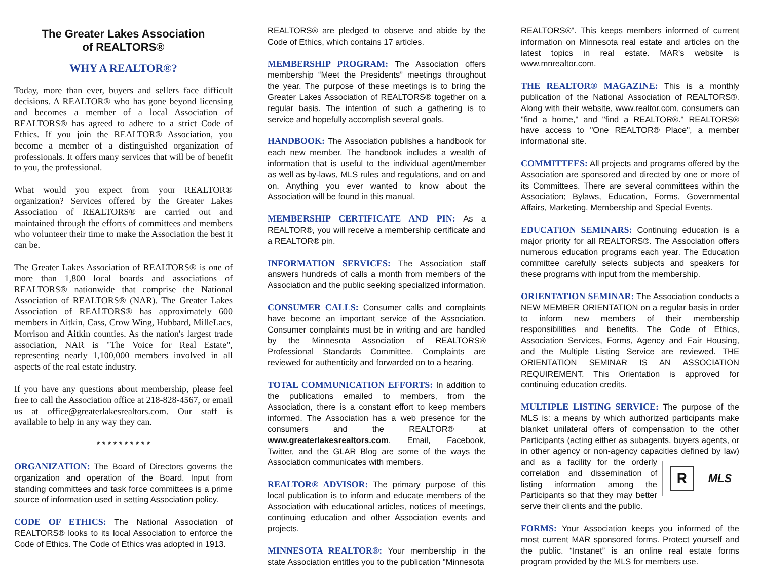The Greater Lakes Association
of REALTORS®
WHY A REALTOR®?
Today, more than ever, buyers and sellers face difficult decisions. A REALTOR® who has gone beyond licensing and becomes a member of a local Association of REALTORS® has agreed to adhere to a strict Code of Ethics. If you join the REALTOR® Association, you become a member of a distinguished organization of professionals. It offers many services that will be of benefit to you, the professional.
What would you expect from your REALTOR® organization? Services offered by the Greater Lakes Association of REALTORS® are carried out and maintained through the efforts of committees and members who volunteer their time to make the Association the best it can be.
The Greater Lakes Association of REALTORS® is one of more than 1,800 local boards and associations of REALTORS® nationwide that comprise the National Association of REALTORS® (NAR). The Greater Lakes Association of REALTORS® has approximately 600 members in Aitkin, Cass, Crow Wing, Hubbard, MilleLacs, Morrison and Aitkin counties. As the nation's largest trade association, NAR is "The Voice for Real Estate", representing nearly 1,100,000 members involved in all aspects of the real estate industry.
If you have any questions about membership, please feel free to call the Association office at 218-828-4567, or email us at office@greaterlakesrealtors.com. Our staff is available to help in any way they can.
* * * * * * * * * *
ORGANIZATION: The Board of Directors governs the organization and operation of the Board. Input from standing committees and task force committees is a prime source of information used in setting Association policy.
CODE OF ETHICS: The National Association of REALTORS® looks to its local Association to enforce the Code of Ethics. The Code of Ethics was adopted in 1913.
REALTORS® are pledged to observe and abide by the Code of Ethics, which contains 17 articles.
MEMBERSHIP PROGRAM: The Association offers membership “Meet the Presidents” meetings throughout the year. The purpose of these meetings is to bring the Greater Lakes Association of REALTORS® together on a regular basis. The intention of such a gathering is to service and hopefully accomplish several goals.
HANDBOOK: The Association publishes a handbook for each new member. The handbook includes a wealth of information that is useful to the individual agent/member as well as by-laws, MLS rules and regulations, and on and on. Anything you ever wanted to know about the Association will be found in this manual.
MEMBERSHIP CERTIFICATE AND PIN: As a REALTOR®, you will receive a membership certificate and a REALTOR® pin.
INFORMATION SERVICES: The Association staff answers hundreds of calls a month from members of the Association and the public seeking specialized information.
CONSUMER CALLS: Consumer calls and complaints have become an important service of the Association. Consumer complaints must be in writing and are handled by the Minnesota Association of REALTORS® Professional Standards Committee. Complaints are reviewed for authenticity and forwarded on to a hearing.
TOTAL COMMUNICATION EFFORTS: In addition to the publications emailed to members, from the Association, there is a constant effort to keep members informed. The Association has a web presence for the consumers and the REALTOR® at www.greaterlakesrealtors.com. Email, Facebook, Twitter, and the GLAR Blog are some of the ways the Association communicates with members.
REALTOR® ADVISOR: The primary purpose of this local publication is to inform and educate members of the Association with educational articles, notices of meetings, continuing education and other Association events and projects.
MINNESOTA REALTOR®: Your membership in the state Association entitles you to the publication "Minnesota
REALTORS®". This keeps members informed of current information on Minnesota real estate and articles on the latest topics in real estate. MAR's website is www.mnrealtor.com.
THE REALTOR® MAGAZINE: This is a monthly publication of the National Association of REALTORS®. Along with their website, www.realtor.com, consumers can "find a home," and "find a REALTOR®." REALTORS® have access to "One REALTOR® Place", a member informational site.
COMMITTEES: All projects and programs offered by the Association are sponsored and directed by one or more of its Committees. There are several committees within the Association; Bylaws, Education, Forms, Governmental Affairs, Marketing, Membership and Special Events.
EDUCATION SEMINARS: Continuing education is a major priority for all REALTORS®. The Association offers numerous education programs each year. The Education committee carefully selects subjects and speakers for these programs with input from the membership.
ORIENTATION SEMINAR: The Association conducts a NEW MEMBER ORIENTATION on a regular basis in order to inform new members of their membership responsibilities and benefits. The Code of Ethics, Association Services, Forms, Agency and Fair Housing, and the Multiple Listing Service are reviewed. THE ORIENTATION SEMINAR IS AN ASSOCIATION REQUIREMENT. This Orientation is approved for continuing education credits.
MULTIPLE LISTING SERVICE: The purpose of the MLS is: a means by which authorized participants make blanket unilateral offers of compensation to the other Participants (acting either as subagents, buyers agents, or in other agency or non-agency capacities defined by law) and as
R MLS
a facility for the orderly correlation and dissemination of listing information among the Participants so that they may better serve their clients and the public.
FORMS: Your Association keeps you informed of the most current MAR sponsored forms. Protect yourself and the public. “Instanet” is an online real estate forms program provided by the MLS for members use.